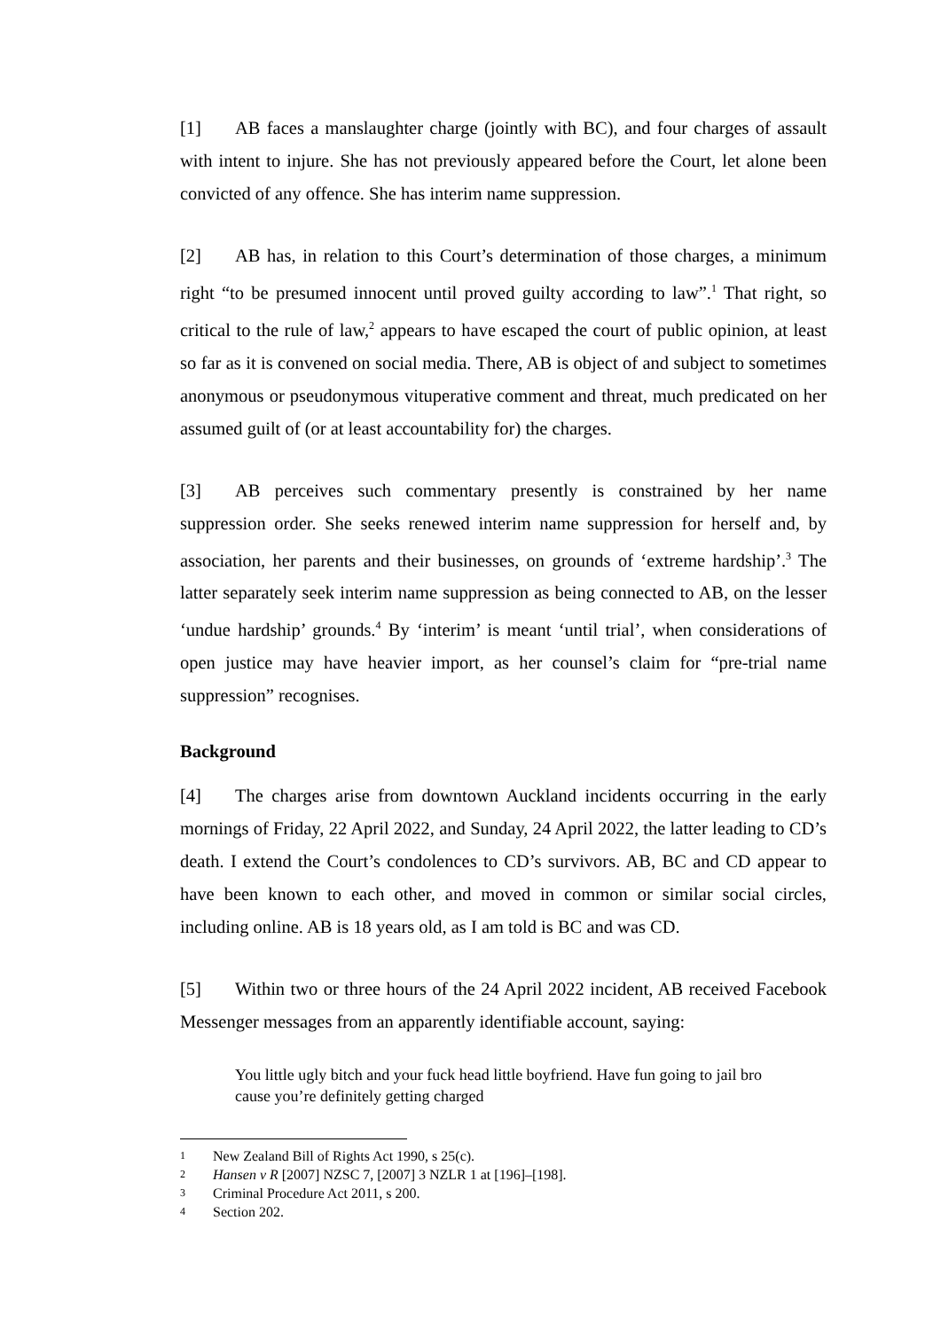[1] AB faces a manslaughter charge (jointly with BC), and four charges of assault with intent to injure. She has not previously appeared before the Court, let alone been convicted of any offence. She has interim name suppression.
[2] AB has, in relation to this Court’s determination of those charges, a minimum right “to be presumed innocent until proved guilty according to law”.<sup>1</sup> That right, so critical to the rule of law,<sup>2</sup> appears to have escaped the court of public opinion, at least so far as it is convened on social media. There, AB is object of and subject to sometimes anonymous or pseudonymous vituperative comment and threat, much predicated on her assumed guilt of (or at least accountability for) the charges.
[3] AB perceives such commentary presently is constrained by her name suppression order. She seeks renewed interim name suppression for herself and, by association, her parents and their businesses, on grounds of ‘extreme hardship’.<sup>3</sup> The latter separately seek interim name suppression as being connected to AB, on the lesser ‘undue hardship’ grounds.<sup>4</sup> By ‘interim’ is meant ‘until trial’, when considerations of open justice may have heavier import, as her counsel’s claim for “pre-trial name suppression” recognises.
Background
[4] The charges arise from downtown Auckland incidents occurring in the early mornings of Friday, 22 April 2022, and Sunday, 24 April 2022, the latter leading to CD’s death. I extend the Court’s condolences to CD’s survivors. AB, BC and CD appear to have been known to each other, and moved in common or similar social circles, including online. AB is 18 years old, as I am told is BC and was CD.
[5] Within two or three hours of the 24 April 2022 incident, AB received Facebook Messenger messages from an apparently identifiable account, saying:
You little ugly bitch and your fuck head little boyfriend. Have fun going to jail bro cause you’re definitely getting charged
<sup>1</sup> New Zealand Bill of Rights Act 1990, s 25(c).
<sup>2</sup> Hansen v R [2007] NZSC 7, [2007] 3 NZLR 1 at [196]–[198].
<sup>3</sup> Criminal Procedure Act 2011, s 200.
<sup>4</sup> Section 202.